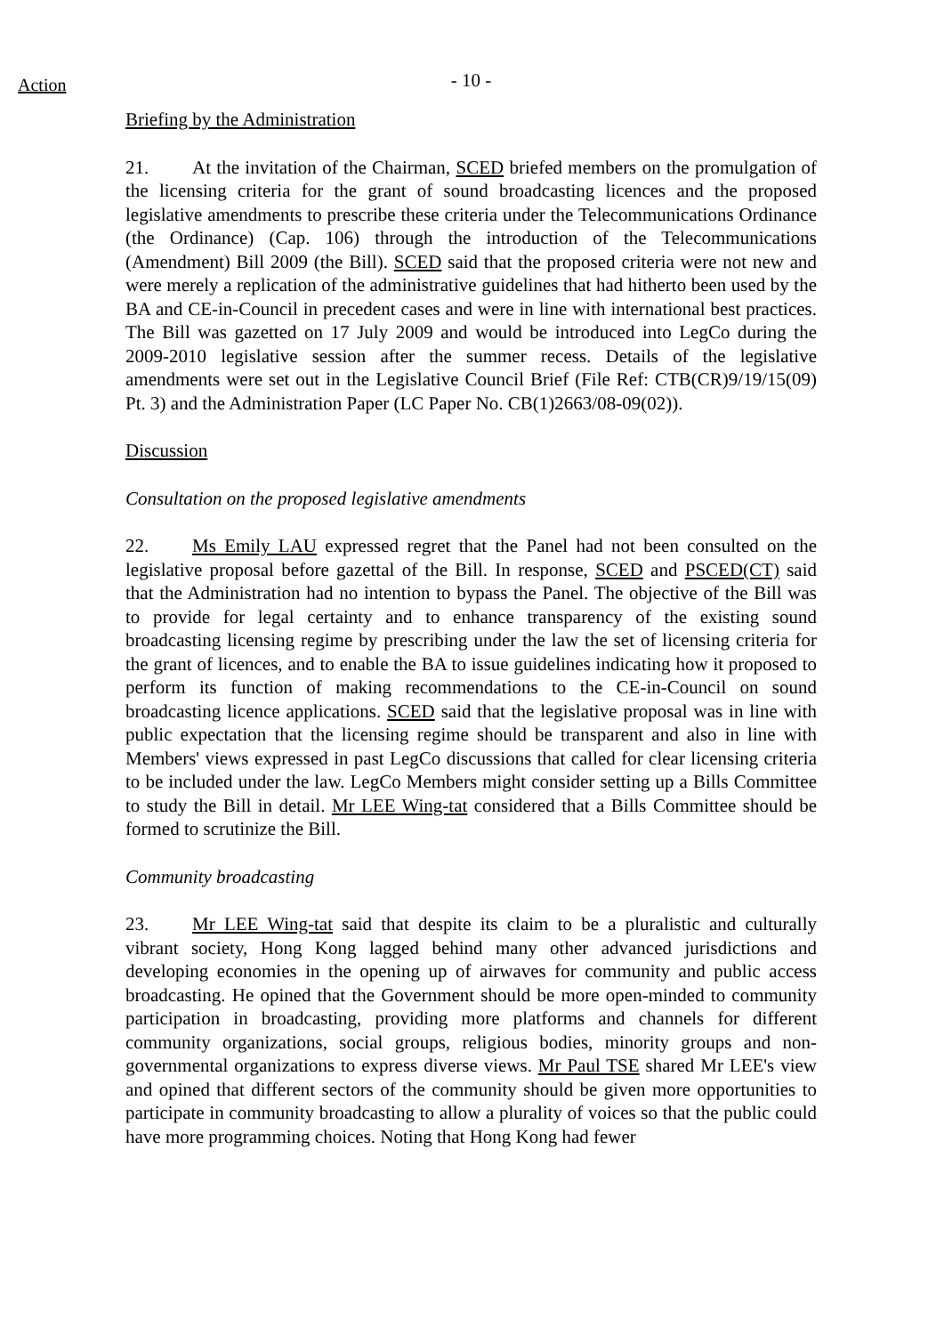Action
- 10 -
Briefing by the Administration
21. At the invitation of the Chairman, SCED briefed members on the promulgation of the licensing criteria for the grant of sound broadcasting licences and the proposed legislative amendments to prescribe these criteria under the Telecommunications Ordinance (the Ordinance) (Cap. 106) through the introduction of the Telecommunications (Amendment) Bill 2009 (the Bill). SCED said that the proposed criteria were not new and were merely a replication of the administrative guidelines that had hitherto been used by the BA and CE-in-Council in precedent cases and were in line with international best practices. The Bill was gazetted on 17 July 2009 and would be introduced into LegCo during the 2009-2010 legislative session after the summer recess. Details of the legislative amendments were set out in the Legislative Council Brief (File Ref: CTB(CR)9/19/15(09) Pt. 3) and the Administration Paper (LC Paper No. CB(1)2663/08-09(02)).
Discussion
Consultation on the proposed legislative amendments
22. Ms Emily LAU expressed regret that the Panel had not been consulted on the legislative proposal before gazettal of the Bill. In response, SCED and PSCED(CT) said that the Administration had no intention to bypass the Panel. The objective of the Bill was to provide for legal certainty and to enhance transparency of the existing sound broadcasting licensing regime by prescribing under the law the set of licensing criteria for the grant of licences, and to enable the BA to issue guidelines indicating how it proposed to perform its function of making recommendations to the CE-in-Council on sound broadcasting licence applications. SCED said that the legislative proposal was in line with public expectation that the licensing regime should be transparent and also in line with Members' views expressed in past LegCo discussions that called for clear licensing criteria to be included under the law. LegCo Members might consider setting up a Bills Committee to study the Bill in detail. Mr LEE Wing-tat considered that a Bills Committee should be formed to scrutinize the Bill.
Community broadcasting
23. Mr LEE Wing-tat said that despite its claim to be a pluralistic and culturally vibrant society, Hong Kong lagged behind many other advanced jurisdictions and developing economies in the opening up of airwaves for community and public access broadcasting. He opined that the Government should be more open-minded to community participation in broadcasting, providing more platforms and channels for different community organizations, social groups, religious bodies, minority groups and non-governmental organizations to express diverse views. Mr Paul TSE shared Mr LEE's view and opined that different sectors of the community should be given more opportunities to participate in community broadcasting to allow a plurality of voices so that the public could have more programming choices. Noting that Hong Kong had fewer